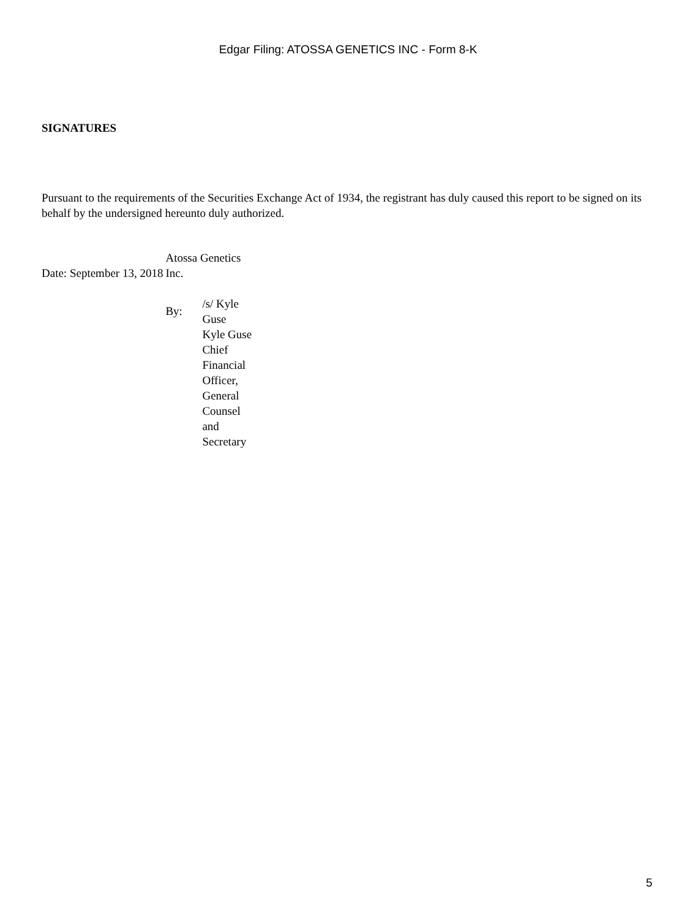Edgar Filing: ATOSSA GENETICS INC - Form 8-K
SIGNATURES
Pursuant to the requirements of the Securities Exchange Act of 1934, the registrant has duly caused this report to be signed on its behalf by the undersigned hereunto duly authorized.
| Date: September 13, 2018 | Atossa Genetics Inc. | |
| | By: | /s/ Kyle Guse Kyle Guse Chief Financial Officer, General Counsel and Secretary |
5